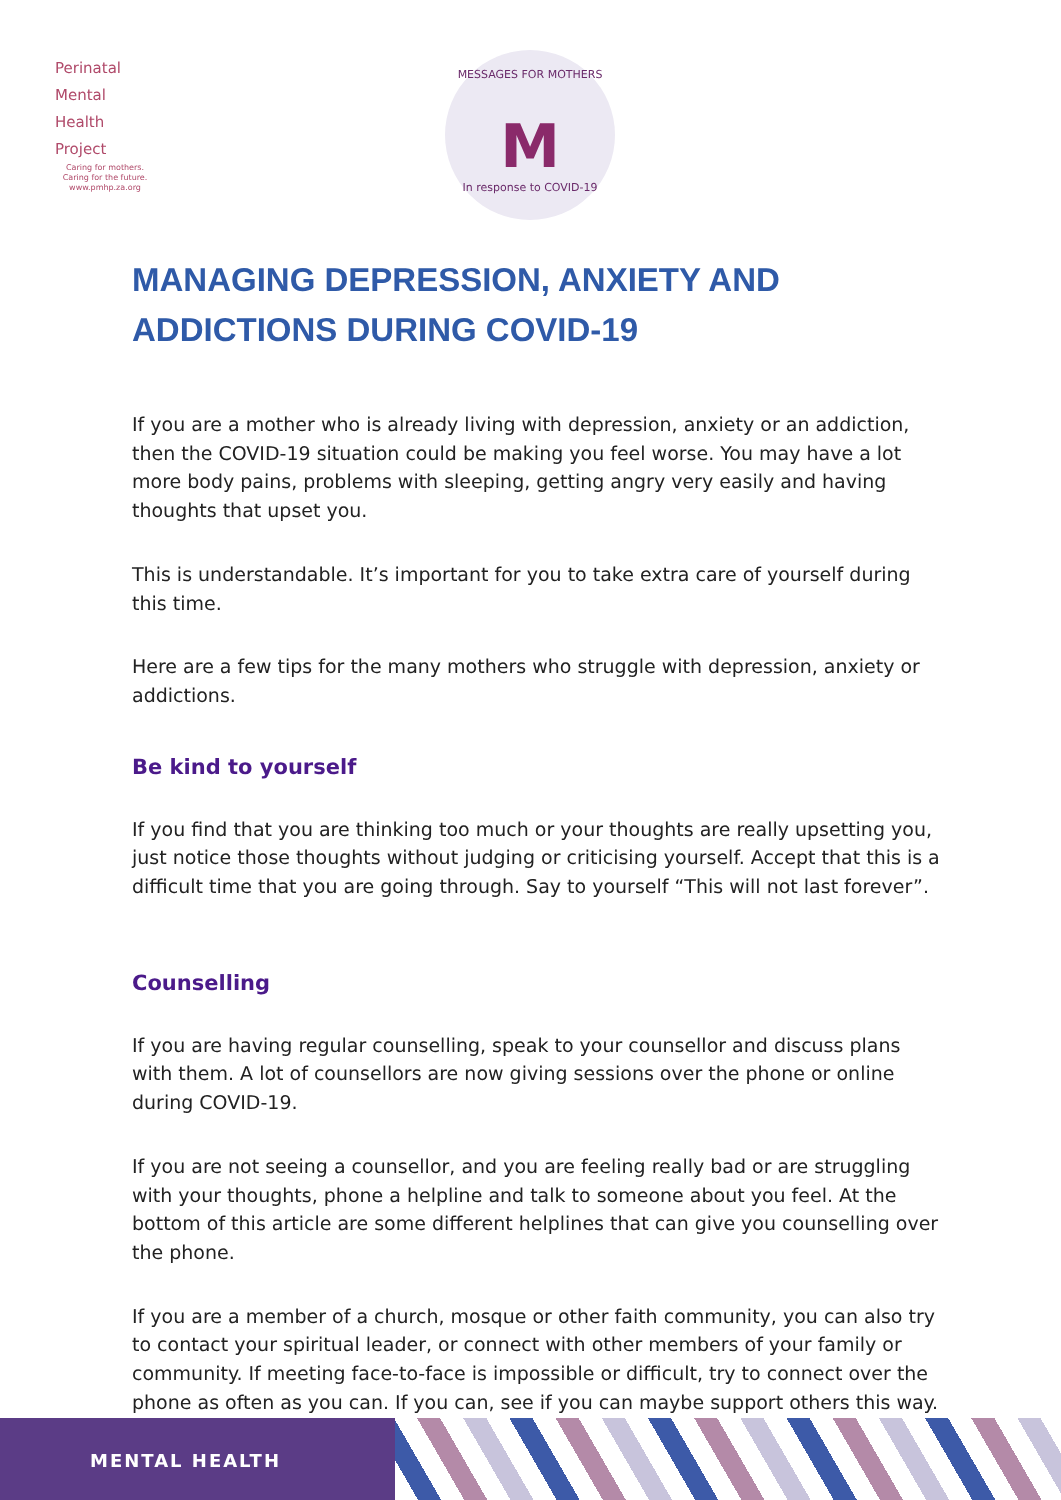Perinatal
Mental
Health
Project
Caring for mothers.
Caring for the future.
www.pmhp.za.org
MESSAGES FOR MOTHERS
M
In response to COVID-19
MANAGING DEPRESSION, ANXIETY AND ADDICTIONS DURING COVID-19
If you are a mother who is already living with depression, anxiety or an addiction, then the COVID-19 situation could be making you feel worse. You may have a lot more body pains, problems with sleeping, getting angry very easily and having thoughts that upset you.
This is understandable. It’s important for you to take extra care of yourself during this time.
Here are a few tips for the many mothers who struggle with depression, anxiety or addictions.
Be kind to yourself
If you find that you are thinking too much or your thoughts are really upsetting you, just notice those thoughts without judging or criticising yourself. Accept that this is a difficult time that you are going through. Say to yourself “This will not last forever”.
Counselling
If you are having regular counselling, speak to your counsellor and discuss plans with them. A lot of counsellors are now giving sessions over the phone or online during COVID-19.
If you are not seeing a counsellor, and you are feeling really bad or are struggling with your thoughts, phone a helpline and talk to someone about you feel. At the bottom of this article are some different helplines that can give you counselling over the phone.
If you are a member of a church, mosque or other faith community, you can also try to contact your spiritual leader, or connect with other members of your family or community. If meeting face-to-face is impossible or difficult, try to connect over the phone as often as you can. If you can, see if you can maybe support others this way.
MENTAL HEALTH